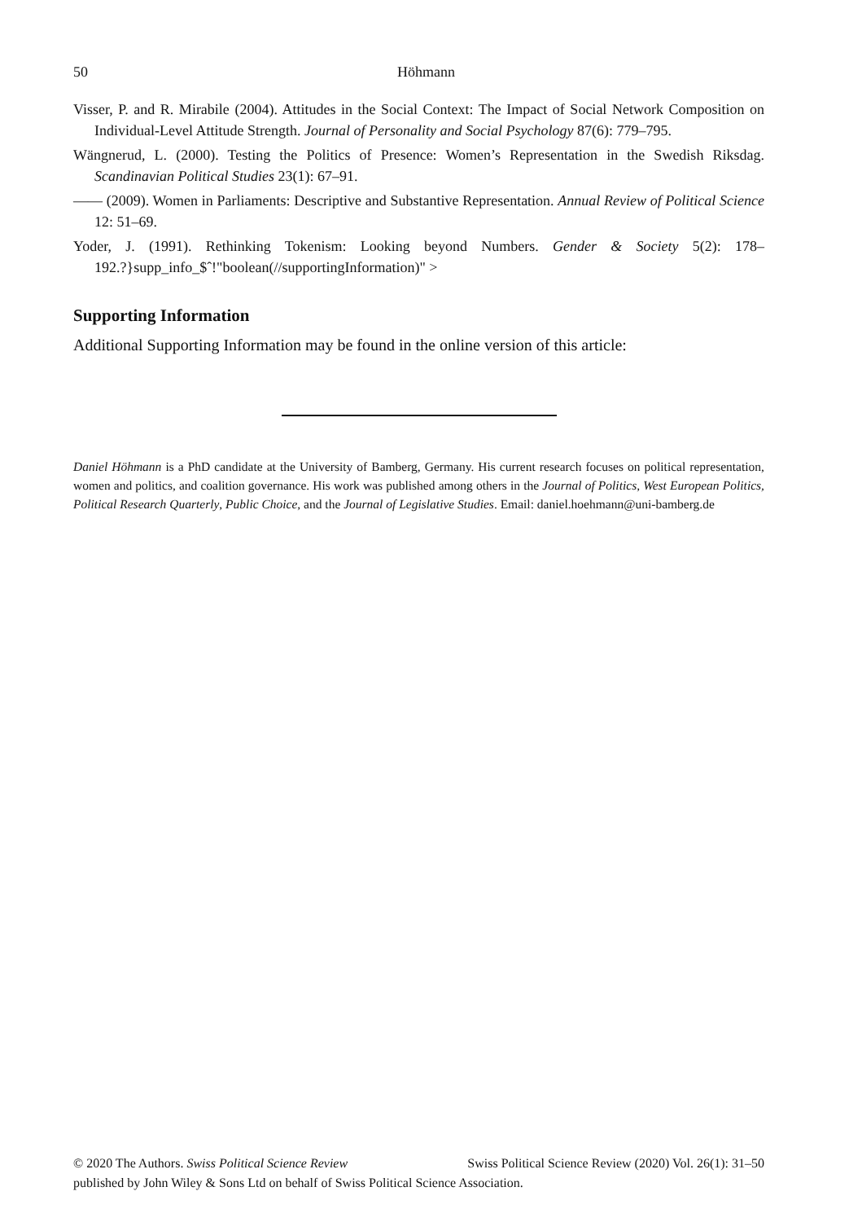50 Höhmann
Visser, P. and R. Mirabile (2004). Attitudes in the Social Context: The Impact of Social Network Composition on Individual-Level Attitude Strength. Journal of Personality and Social Psychology 87(6): 779–795.
Wängnerud, L. (2000). Testing the Politics of Presence: Women’s Representation in the Swedish Riksdag. Scandinavian Political Studies 23(1): 67–91.
—— (2009). Women in Parliaments: Descriptive and Substantive Representation. Annual Review of Political Science 12: 51–69.
Yoder, J. (1991). Rethinking Tokenism: Looking beyond Numbers. Gender & Society 5(2): 178–192.?}supp_info_$ˆ!"boolean(//supportingInformation)" >
Supporting Information
Additional Supporting Information may be found in the online version of this article:
Daniel Höhmann is a PhD candidate at the University of Bamberg, Germany. His current research focuses on political representation, women and politics, and coalition governance. His work was published among others in the Journal of Politics, West European Politics, Political Research Quarterly, Public Choice, and the Journal of Legislative Studies. Email: daniel.hoehmann@uni-bamberg.de
© 2020 The Authors. Swiss Political Science Review Swiss Political Science Review (2020) Vol. 26(1): 31–50
published by John Wiley & Sons Ltd on behalf of Swiss Political Science Association.